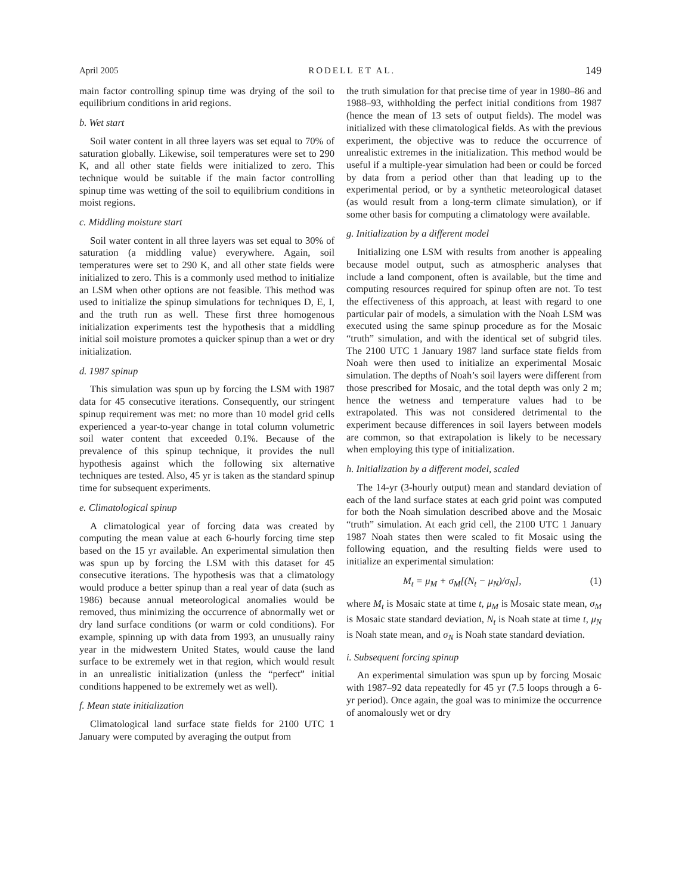April 2005 RODELL ET AL. 149
main factor controlling spinup time was drying of the soil to equilibrium conditions in arid regions.
b. Wet start
Soil water content in all three layers was set equal to 70% of saturation globally. Likewise, soil temperatures were set to 290 K, and all other state fields were initialized to zero. This technique would be suitable if the main factor controlling spinup time was wetting of the soil to equilibrium conditions in moist regions.
c. Middling moisture start
Soil water content in all three layers was set equal to 30% of saturation (a middling value) everywhere. Again, soil temperatures were set to 290 K, and all other state fields were initialized to zero. This is a commonly used method to initialize an LSM when other options are not feasible. This method was used to initialize the spinup simulations for techniques D, E, I, and the truth run as well. These first three homogenous initialization experiments test the hypothesis that a middling initial soil moisture promotes a quicker spinup than a wet or dry initialization.
d. 1987 spinup
This simulation was spun up by forcing the LSM with 1987 data for 45 consecutive iterations. Consequently, our stringent spinup requirement was met: no more than 10 model grid cells experienced a year-to-year change in total column volumetric soil water content that exceeded 0.1%. Because of the prevalence of this spinup technique, it provides the null hypothesis against which the following six alternative techniques are tested. Also, 45 yr is taken as the standard spinup time for subsequent experiments.
e. Climatological spinup
A climatological year of forcing data was created by computing the mean value at each 6-hourly forcing time step based on the 15 yr available. An experimental simulation then was spun up by forcing the LSM with this dataset for 45 consecutive iterations. The hypothesis was that a climatology would produce a better spinup than a real year of data (such as 1986) because annual meteorological anomalies would be removed, thus minimizing the occurrence of abnormally wet or dry land surface conditions (or warm or cold conditions). For example, spinning up with data from 1993, an unusually rainy year in the midwestern United States, would cause the land surface to be extremely wet in that region, which would result in an unrealistic initialization (unless the “perfect” initial conditions happened to be extremely wet as well).
f. Mean state initialization
Climatological land surface state fields for 2100 UTC 1 January were computed by averaging the output from
the truth simulation for that precise time of year in 1980–86 and 1988–93, withholding the perfect initial conditions from 1987 (hence the mean of 13 sets of output fields). The model was initialized with these climatological fields. As with the previous experiment, the objective was to reduce the occurrence of unrealistic extremes in the initialization. This method would be useful if a multiple-year simulation had been or could be forced by data from a period other than that leading up to the experimental period, or by a synthetic meteorological dataset (as would result from a long-term climate simulation), or if some other basis for computing a climatology were available.
g. Initialization by a different model
Initializing one LSM with results from another is appealing because model output, such as atmospheric analyses that include a land component, often is available, but the time and computing resources required for spinup often are not. To test the effectiveness of this approach, at least with regard to one particular pair of models, a simulation with the Noah LSM was executed using the same spinup procedure as for the Mosaic “truth” simulation, and with the identical set of subgrid tiles. The 2100 UTC 1 January 1987 land surface state fields from Noah were then used to initialize an experimental Mosaic simulation. The depths of Noah’s soil layers were different from those prescribed for Mosaic, and the total depth was only 2 m; hence the wetness and temperature values had to be extrapolated. This was not considered detrimental to the experiment because differences in soil layers between models are common, so that extrapolation is likely to be necessary when employing this type of initialization.
h. Initialization by a different model, scaled
The 14-yr (3-hourly output) mean and standard deviation of each of the land surface states at each grid point was computed for both the Noah simulation described above and the Mosaic “truth” simulation. At each grid cell, the 2100 UTC 1 January 1987 Noah states then were scaled to fit Mosaic using the following equation, and the resulting fields were used to initialize an experimental simulation:
M<sub>t</sub> = μ<sub>M</sub> + σ<sub>M</sub>[(N<sub>t</sub> − μ<sub>N</sub>)/σ<sub>N</sub>], (1)
where M<sub>t</sub> is Mosaic state at time t, μ<sub>M</sub> is Mosaic state mean, σ<sub>M</sub> is Mosaic state standard deviation, N<sub>t</sub> is Noah state at time t, μ<sub>N</sub> is Noah state mean, and σ<sub>N</sub> is Noah state standard deviation.
i. Subsequent forcing spinup
An experimental simulation was spun up by forcing Mosaic with 1987–92 data repeatedly for 45 yr (7.5 loops through a 6-yr period). Once again, the goal was to minimize the occurrence of anomalously wet or dry